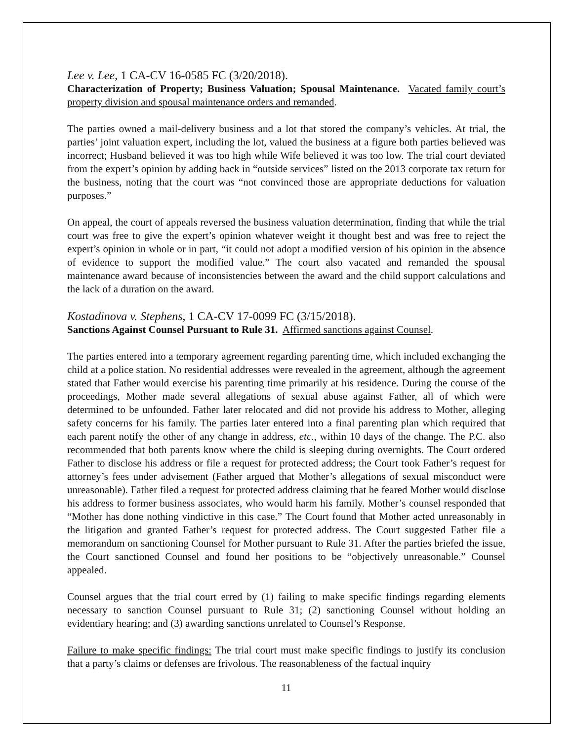Lee v. Lee, 1 CA-CV 16-0585 FC (3/20/2018).
Characterization of Property; Business Valuation; Spousal Maintenance. Vacated family court’s property division and spousal maintenance orders and remanded.
The parties owned a mail-delivery business and a lot that stored the company’s vehicles. At trial, the parties’ joint valuation expert, including the lot, valued the business at a figure both parties believed was incorrect; Husband believed it was too high while Wife believed it was too low. The trial court deviated from the expert’s opinion by adding back in “outside services” listed on the 2013 corporate tax return for the business, noting that the court was “not convinced those are appropriate deductions for valuation purposes.”
On appeal, the court of appeals reversed the business valuation determination, finding that while the trial court was free to give the expert’s opinion whatever weight it thought best and was free to reject the expert’s opinion in whole or in part, “it could not adopt a modified version of his opinion in the absence of evidence to support the modified value.” The court also vacated and remanded the spousal maintenance award because of inconsistencies between the award and the child support calculations and the lack of a duration on the award.
Kostadinova v. Stephens, 1 CA-CV 17-0099 FC (3/15/2018).
Sanctions Against Counsel Pursuant to Rule 31. Affirmed sanctions against Counsel.
The parties entered into a temporary agreement regarding parenting time, which included exchanging the child at a police station. No residential addresses were revealed in the agreement, although the agreement stated that Father would exercise his parenting time primarily at his residence. During the course of the proceedings, Mother made several allegations of sexual abuse against Father, all of which were determined to be unfounded. Father later relocated and did not provide his address to Mother, alleging safety concerns for his family. The parties later entered into a final parenting plan which required that each parent notify the other of any change in address, etc., within 10 days of the change. The P.C. also recommended that both parents know where the child is sleeping during overnights. The Court ordered Father to disclose his address or file a request for protected address; the Court took Father’s request for attorney’s fees under advisement (Father argued that Mother’s allegations of sexual misconduct were unreasonable). Father filed a request for protected address claiming that he feared Mother would disclose his address to former business associates, who would harm his family. Mother’s counsel responded that “Mother has done nothing vindictive in this case.” The Court found that Mother acted unreasonably in the litigation and granted Father’s request for protected address. The Court suggested Father file a memorandum on sanctioning Counsel for Mother pursuant to Rule 31. After the parties briefed the issue, the Court sanctioned Counsel and found her positions to be “objectively unreasonable.” Counsel appealed.
Counsel argues that the trial court erred by (1) failing to make specific findings regarding elements necessary to sanction Counsel pursuant to Rule 31; (2) sanctioning Counsel without holding an evidentiary hearing; and (3) awarding sanctions unrelated to Counsel’s Response.
Failure to make specific findings: The trial court must make specific findings to justify its conclusion that a party’s claims or defenses are frivolous. The reasonableness of the factual inquiry
11